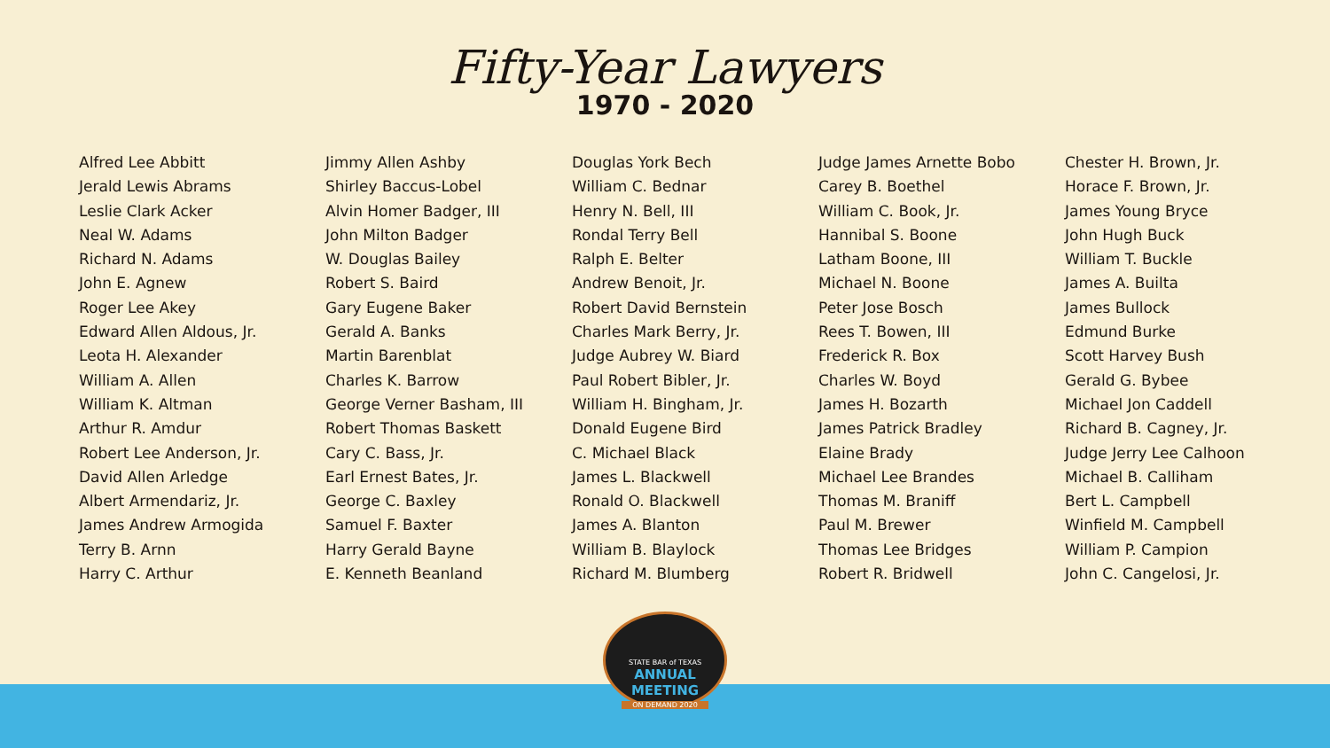Fifty-Year Lawyers
1970 - 2020
Alfred Lee Abbitt
Jerald Lewis Abrams
Leslie Clark Acker
Neal W. Adams
Richard N. Adams
John E. Agnew
Roger Lee Akey
Edward Allen Aldous, Jr.
Leota H. Alexander
William A. Allen
William K. Altman
Arthur R. Amdur
Robert Lee Anderson, Jr.
David Allen Arledge
Albert Armendariz, Jr.
James Andrew Armogida
Terry B. Arnn
Harry C. Arthur
Jimmy Allen Ashby
Shirley Baccus-Lobel
Alvin Homer Badger, III
John Milton Badger
W. Douglas Bailey
Robert S. Baird
Gary Eugene Baker
Gerald A. Banks
Martin Barenblat
Charles K. Barrow
George Verner Basham, III
Robert Thomas Baskett
Cary C. Bass, Jr.
Earl Ernest Bates, Jr.
George C. Baxley
Samuel F. Baxter
Harry Gerald Bayne
E. Kenneth Beanland
Douglas York Bech
William C. Bednar
Henry N. Bell, III
Rondal Terry Bell
Ralph E. Belter
Andrew Benoit, Jr.
Robert David Bernstein
Charles Mark Berry, Jr.
Judge Aubrey W. Biard
Paul Robert Bibler, Jr.
William H. Bingham, Jr.
Donald Eugene Bird
C. Michael Black
James L. Blackwell
Ronald O. Blackwell
James A. Blanton
William B. Blaylock
Richard M. Blumberg
Judge James Arnette Bobo
Carey B. Boethel
William C. Book, Jr.
Hannibal S. Boone
Latham Boone, III
Michael N. Boone
Peter Jose Bosch
Rees T. Bowen, III
Frederick R. Box
Charles W. Boyd
James H. Bozarth
James Patrick Bradley
Elaine Brady
Michael Lee Brandes
Thomas M. Braniff
Paul M. Brewer
Thomas Lee Bridges
Robert R. Bridwell
Chester H. Brown, Jr.
Horace F. Brown, Jr.
James Young Bryce
John Hugh Buck
William T. Buckle
James A. Builta
James Bullock
Edmund Burke
Scott Harvey Bush
Gerald G. Bybee
Michael Jon Caddell
Richard B. Cagney, Jr.
Judge Jerry Lee Calhoon
Michael B. Calliham
Bert L. Campbell
Winfield M. Campbell
William P. Campion
John C. Cangelosi, Jr.
STATE BAR of TEXAS
ANNUAL MEETING
ON DEMAND 2020